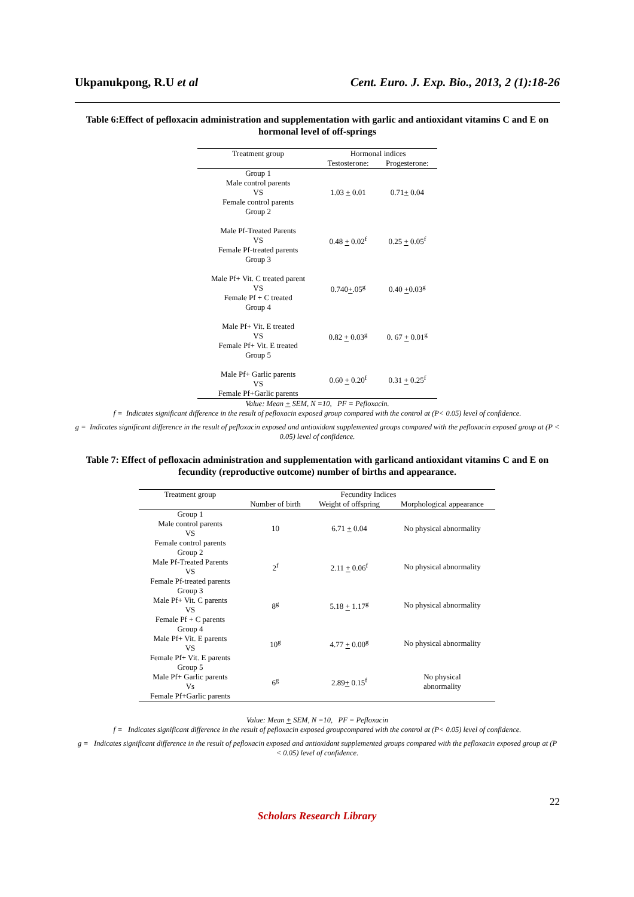Ukpanukpong, R.U et al Cent. Euro. J. Exp. Bio., 2013, 2 (1):18-26
Table 6:Effect of pefloxacin administration and supplementation with garlic and antioxidant vitamins C and E on hormonal level of off-springs
| Treatment group | Hormonal indices | |
| --- | --- | --- |
| | Testosterone: | Progesterone: |
| Group 1 Male control parents VS Female control parents Group 2 | 1.03 + 0.01 | 0.71 + 0.04 |
| Male Pf-Treated Parents VS Female Pf-treated parents Group 3 | 0.48 + 0.02<sup>f</sup> | 0.25 + 0.05<sup>f</sup> |
| Male Pf+ Vit. C treated parent VS Female Pf + C treated Group 4 | 0.740 + .05<sup>g</sup> | 0.40 + 0.03<sup>g</sup> |
| Male Pf+ Vit. E treated VS Female Pf+ Vit. E treated Group 5 | 0.82 + 0.03<sup>g</sup> | 0. 67 + 0.01<sup>g</sup> |
| Male Pf+ Garlic parents VS Female Pf+Garlic parents | 0.60 + 0.20<sup>f</sup> | 0.31 + 0.25<sup>f</sup> |
Value: Mean + SEM, N =10, PF = Pefloxacin.
f = Indicates significant difference in the result of pefloxacin exposed group compared with the control at (P< 0.05) level of confidence.
g = Indicates significant difference in the result of pefloxacin exposed and antioxidant supplemented groups compared with the pefloxacin exposed group at (P < 0.05) level of confidence.
Table 7: Effect of pefloxacin administration and supplementation with garlicand antioxidant vitamins C and E on fecundity (reproductive outcome) number of births and appearance.
| Treatment group | Fecundity Indices | | |
| --- | --- | --- | --- |
| | Number of birth | Weight of offspring | Morphological appearance |
| Group 1 Male control parents VS Female control parents | 10 | 6.71 + 0.04 | No physical abnormality |
| Group 2 Male Pf-Treated Parents VS Female Pf-treated parents | 2<sup>f</sup> | 2.11 + 0.06<sup>f</sup> | No physical abnormality |
| Group 3 Male Pf+ Vit. C parents VS Female Pf + C parents | 8<sup>g</sup> | 5.18 + 1.17<sup>g</sup> | No physical abnormality |
| Group 4 Male Pf+ Vit. E parents VS Female Pf+ Vit. E parents | 10<sup>g</sup> | 4.77 + 0.00<sup>g</sup> | No physical abnormality |
| Group 5 Male Pf+ Garlic parents Vs Female Pf+Garlic parents | 6<sup>g</sup> | 2.89 + 0.15<sup>f</sup> | No physical abnormality |
Value: Mean + SEM, N =10, PF = Pefloxacin
f = Indicates significant difference in the result of pefloxacin exposed groupcompared with the control at (P< 0.05) level of confidence.
g = Indicates significant difference in the result of pefloxacin exposed and antioxidant supplemented groups compared with the pefloxacin exposed group at (P < 0.05) level of confidence.
22
Scholars Research Library